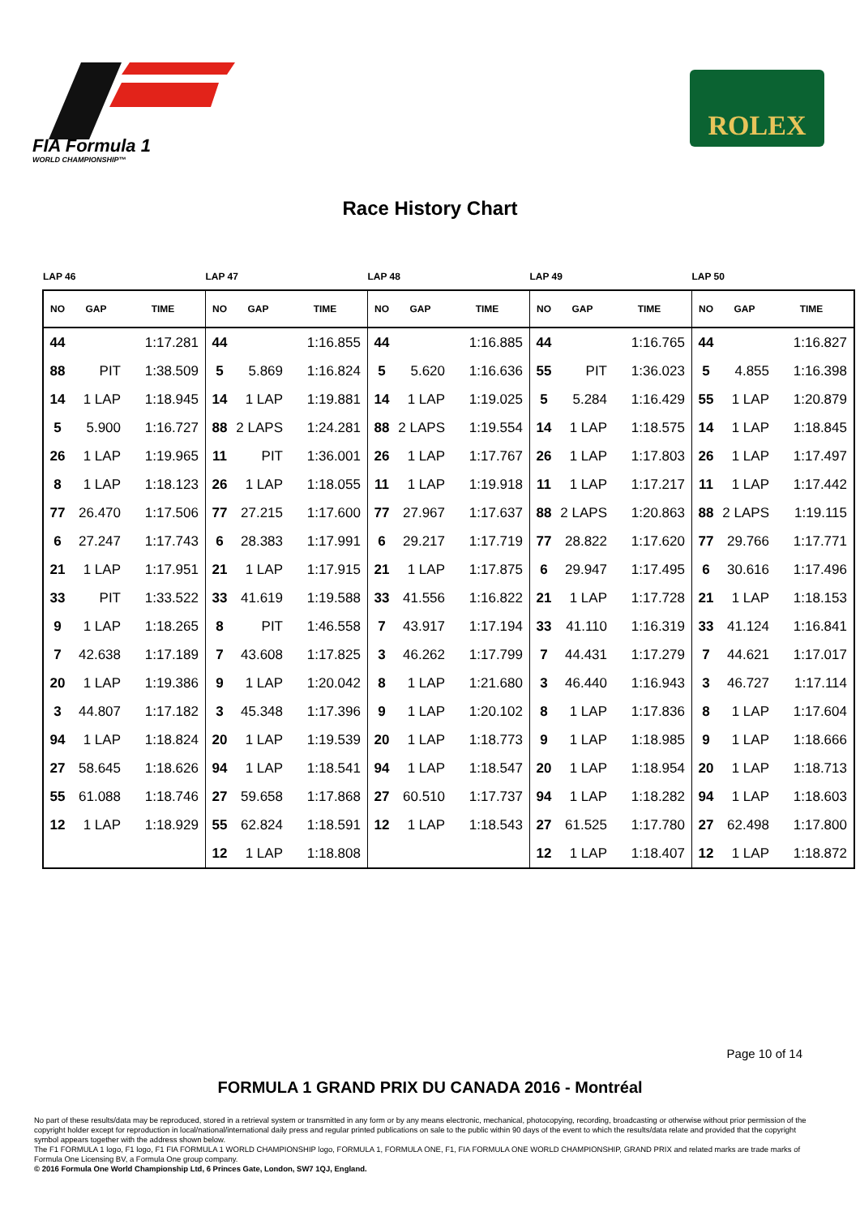FIA Formula 1
WORLD CHAMPIONSHIP™
ROLEX
Race History Chart
| LAP 46 | | | LAP 47 | | | LAP 48 | | | LAP 49 | | | LAP 50 | | |
| --- | --- | --- | --- | --- | --- | --- | --- | --- | --- | --- | --- | --- | --- | --- |
| NO | GAP | TIME | NO | GAP | TIME | NO | GAP | TIME | NO | GAP | TIME | NO | GAP | TIME |
| 44 | | 1:17.281 | 44 | | 1:16.855 | 44 | | 1:16.885 | 44 | | 1:16.765 | 44 | | 1:16.827 |
| 88 | PIT | 1:38.509 | 5 | 5.869 | 1:16.824 | 5 | 5.620 | 1:16.636 | 55 | PIT | 1:36.023 | 5 | 4.855 | 1:16.398 |
| 14 | 1 LAP | 1:18.945 | 14 | 1 LAP | 1:19.881 | 14 | 1 LAP | 1:19.025 | 5 | 5.284 | 1:16.429 | 55 | 1 LAP | 1:20.879 |
| 5 | 5.900 | 1:16.727 | 88 | 2 LAPS | 1:24.281 | 88 | 2 LAPS | 1:19.554 | 14 | 1 LAP | 1:18.575 | 14 | 1 LAP | 1:18.845 |
| 26 | 1 LAP | 1:19.965 | 11 | PIT | 1:36.001 | 26 | 1 LAP | 1:17.767 | 26 | 1 LAP | 1:17.803 | 26 | 1 LAP | 1:17.497 |
| 8 | 1 LAP | 1:18.123 | 26 | 1 LAP | 1:18.055 | 11 | 1 LAP | 1:19.918 | 11 | 1 LAP | 1:17.217 | 11 | 1 LAP | 1:17.442 |
| 77 | 26.470 | 1:17.506 | 77 | 27.215 | 1:17.600 | 77 | 27.967 | 1:17.637 | 88 | 2 LAPS | 1:20.863 | 88 | 2 LAPS | 1:19.115 |
| 6 | 27.247 | 1:17.743 | 6 | 28.383 | 1:17.991 | 6 | 29.217 | 1:17.719 | 77 | 28.822 | 1:17.620 | 77 | 29.766 | 1:17.771 |
| 21 | 1 LAP | 1:17.951 | 21 | 1 LAP | 1:17.915 | 21 | 1 LAP | 1:17.875 | 6 | 29.947 | 1:17.495 | 6 | 30.616 | 1:17.496 |
| 33 | PIT | 1:33.522 | 33 | 41.619 | 1:19.588 | 33 | 41.556 | 1:16.822 | 21 | 1 LAP | 1:17.728 | 21 | 1 LAP | 1:18.153 |
| 9 | 1 LAP | 1:18.265 | 8 | PIT | 1:46.558 | 7 | 43.917 | 1:17.194 | 33 | 41.110 | 1:16.319 | 33 | 41.124 | 1:16.841 |
| 7 | 42.638 | 1:17.189 | 7 | 43.608 | 1:17.825 | 3 | 46.262 | 1:17.799 | 7 | 44.431 | 1:17.279 | 7 | 44.621 | 1:17.017 |
| 20 | 1 LAP | 1:19.386 | 9 | 1 LAP | 1:20.042 | 8 | 1 LAP | 1:21.680 | 3 | 46.440 | 1:16.943 | 3 | 46.727 | 1:17.114 |
| 3 | 44.807 | 1:17.182 | 3 | 45.348 | 1:17.396 | 9 | 1 LAP | 1:20.102 | 8 | 1 LAP | 1:17.836 | 8 | 1 LAP | 1:17.604 |
| 94 | 1 LAP | 1:18.824 | 20 | 1 LAP | 1:19.539 | 20 | 1 LAP | 1:18.773 | 9 | 1 LAP | 1:18.985 | 9 | 1 LAP | 1:18.666 |
| 27 | 58.645 | 1:18.626 | 94 | 1 LAP | 1:18.541 | 94 | 1 LAP | 1:18.547 | 20 | 1 LAP | 1:18.954 | 20 | 1 LAP | 1:18.713 |
| 55 | 61.088 | 1:18.746 | 27 | 59.658 | 1:17.868 | 27 | 60.510 | 1:17.737 | 94 | 1 LAP | 1:18.282 | 94 | 1 LAP | 1:18.603 |
| 12 | 1 LAP | 1:18.929 | 55 | 62.824 | 1:18.591 | 12 | 1 LAP | 1:18.543 | 27 | 61.525 | 1:17.780 | 27 | 62.498 | 1:17.800 |
| | | | 12 | 1 LAP | 1:18.808 | | | | 12 | 1 LAP | 1:18.407 | 12 | 1 LAP | 1:18.872 |
Page 10 of 14
FORMULA 1 GRAND PRIX DU CANADA 2016 - Montréal
No part of these results/data may be reproduced, stored in a retrieval system or transmitted in any form or by any means electronic, mechanical, photocopying, recording, broadcasting or otherwise without prior permission of the copyright holder except for reproduction in local/national/international daily press and regular printed publications on sale to the public within 90 days of the event to which the results/data relate and provided that the copyright symbol appears together with the address shown below.
The F1 FORMULA 1 logo, F1 logo, F1 FIA FORMULA 1 WORLD CHAMPIONSHIP logo, FORMULA 1, FORMULA ONE, F1, FIA FORMULA ONE WORLD CHAMPIONSHIP, GRAND PRIX and related marks are trade marks of Formula One Licensing BV, a Formula One group company.
© 2016 Formula One World Championship Ltd, 6 Princes Gate, London, SW7 1QJ, England.